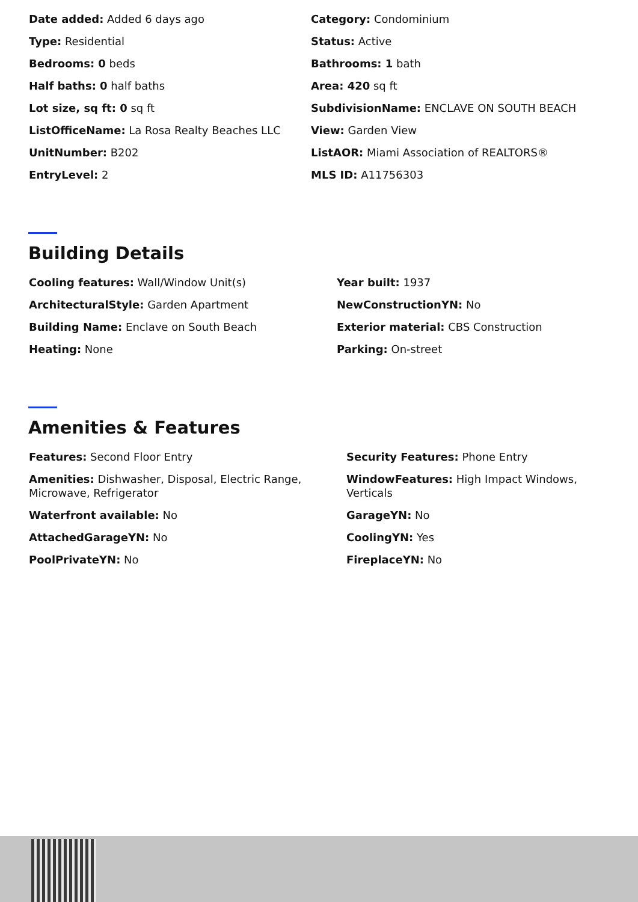Date added: Added 6 days ago
Category: Condominium
Type: Residential
Status: Active
Bedrooms: 0 beds
Bathrooms: 1 bath
Half baths: 0 half baths
Area: 420 sq ft
Lot size, sq ft: 0 sq ft
SubdivisionName: ENCLAVE ON SOUTH BEACH
ListOfficeName: La Rosa Realty Beaches LLC
View: Garden View
UnitNumber: B202
ListAOR: Miami Association of REALTORS®
EntryLevel: 2
MLS ID: A11756303
Building Details
Cooling features: Wall/Window Unit(s)
Year built: 1937
ArchitecturalStyle: Garden Apartment
NewConstructionYN: No
Building Name: Enclave on South Beach
Exterior material: CBS Construction
Heating: None
Parking: On-street
Amenities & Features
Features: Second Floor Entry
Security Features: Phone Entry
Amenities: Dishwasher, Disposal, Electric Range, Microwave, Refrigerator
WindowFeatures: High Impact Windows, Verticals
Waterfront available: No
GarageYN: No
AttachedGarageYN: No
CoolingYN: Yes
PoolPrivateYN: No
FireplaceYN: No